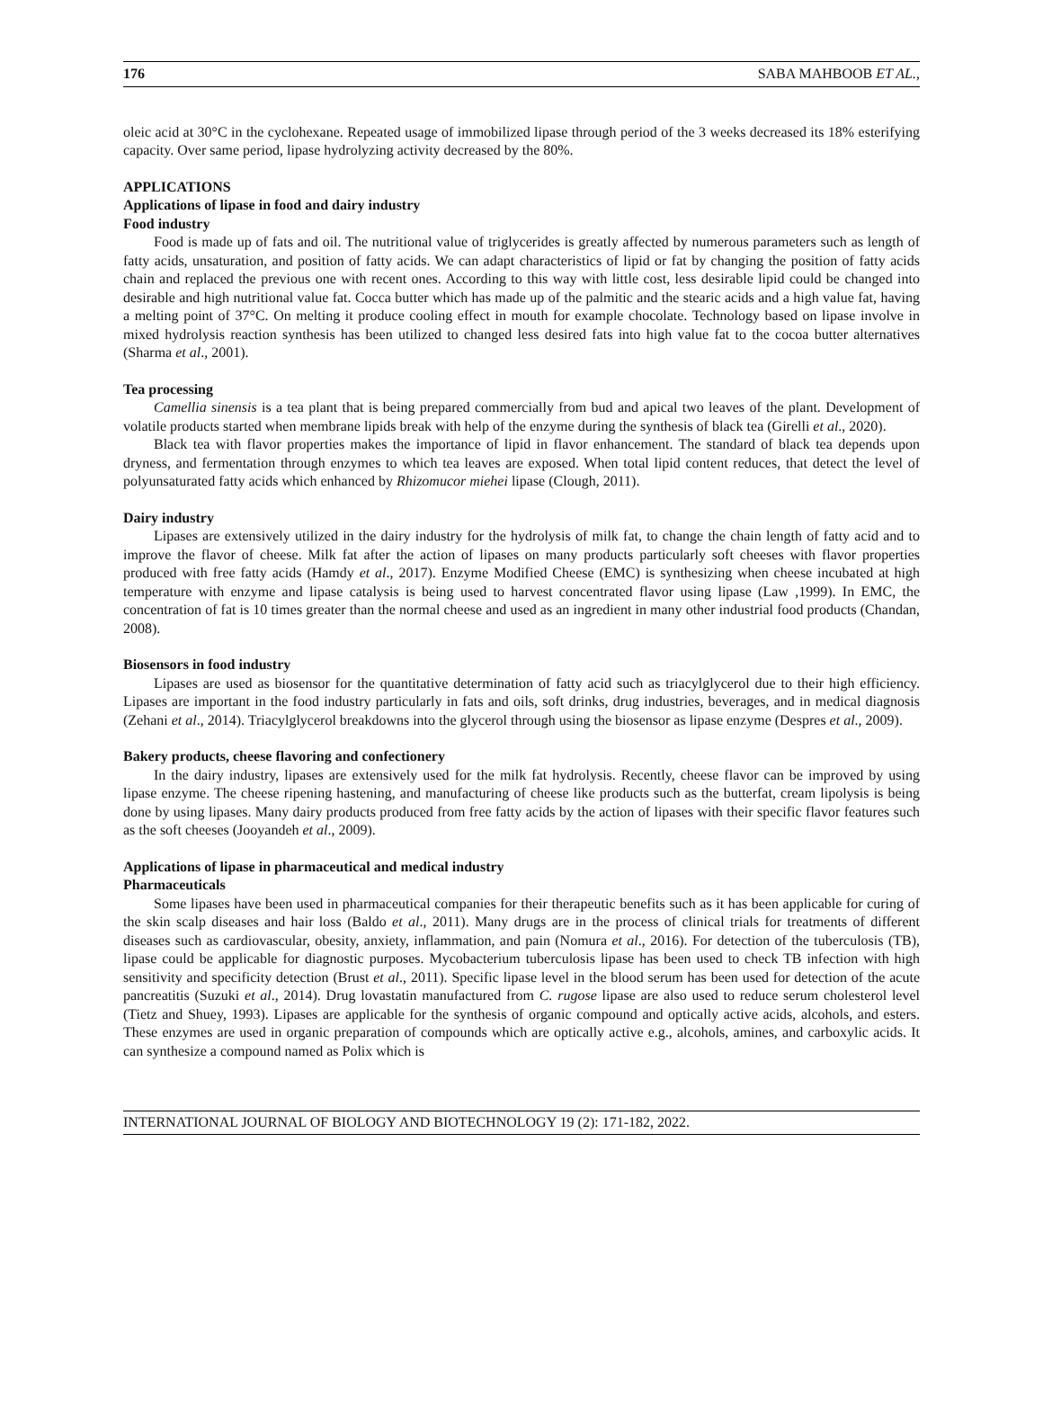176 SABA MAHBOOB ET AL.,
oleic acid at 30°C in the cyclohexane. Repeated usage of immobilized lipase through period of the 3 weeks decreased its 18% esterifying capacity. Over same period, lipase hydrolyzing activity decreased by the 80%.
APPLICATIONS
Applications of lipase in food and dairy industry
Food industry
Food is made up of fats and oil. The nutritional value of triglycerides is greatly affected by numerous parameters such as length of fatty acids, unsaturation, and position of fatty acids. We can adapt characteristics of lipid or fat by changing the position of fatty acids chain and replaced the previous one with recent ones. According to this way with little cost, less desirable lipid could be changed into desirable and high nutritional value fat. Cocca butter which has made up of the palmitic and the stearic acids and a high value fat, having a melting point of 37°C. On melting it produce cooling effect in mouth for example chocolate. Technology based on lipase involve in mixed hydrolysis reaction synthesis has been utilized to changed less desired fats into high value fat to the cocoa butter alternatives (Sharma et al., 2001).
Tea processing
Camellia sinensis is a tea plant that is being prepared commercially from bud and apical two leaves of the plant. Development of volatile products started when membrane lipids break with help of the enzyme during the synthesis of black tea (Girelli et al., 2020).
Black tea with flavor properties makes the importance of lipid in flavor enhancement. The standard of black tea depends upon dryness, and fermentation through enzymes to which tea leaves are exposed. When total lipid content reduces, that detect the level of polyunsaturated fatty acids which enhanced by Rhizomucor miehei lipase (Clough, 2011).
Dairy industry
Lipases are extensively utilized in the dairy industry for the hydrolysis of milk fat, to change the chain length of fatty acid and to improve the flavor of cheese. Milk fat after the action of lipases on many products particularly soft cheeses with flavor properties produced with free fatty acids (Hamdy et al., 2017). Enzyme Modified Cheese (EMC) is synthesizing when cheese incubated at high temperature with enzyme and lipase catalysis is being used to harvest concentrated flavor using lipase (Law ,1999). In EMC, the concentration of fat is 10 times greater than the normal cheese and used as an ingredient in many other industrial food products (Chandan, 2008).
Biosensors in food industry
Lipases are used as biosensor for the quantitative determination of fatty acid such as triacylglycerol due to their high efficiency. Lipases are important in the food industry particularly in fats and oils, soft drinks, drug industries, beverages, and in medical diagnosis (Zehani et al., 2014). Triacylglycerol breakdowns into the glycerol through using the biosensor as lipase enzyme (Despres et al., 2009).
Bakery products, cheese flavoring and confectionery
In the dairy industry, lipases are extensively used for the milk fat hydrolysis. Recently, cheese flavor can be improved by using lipase enzyme. The cheese ripening hastening, and manufacturing of cheese like products such as the butterfat, cream lipolysis is being done by using lipases. Many dairy products produced from free fatty acids by the action of lipases with their specific flavor features such as the soft cheeses (Jooyandeh et al., 2009).
Applications of lipase in pharmaceutical and medical industry
Pharmaceuticals
Some lipases have been used in pharmaceutical companies for their therapeutic benefits such as it has been applicable for curing of the skin scalp diseases and hair loss (Baldo et al., 2011). Many drugs are in the process of clinical trials for treatments of different diseases such as cardiovascular, obesity, anxiety, inflammation, and pain (Nomura et al., 2016). For detection of the tuberculosis (TB), lipase could be applicable for diagnostic purposes. Mycobacterium tuberculosis lipase has been used to check TB infection with high sensitivity and specificity detection (Brust et al., 2011). Specific lipase level in the blood serum has been used for detection of the acute pancreatitis (Suzuki et al., 2014). Drug lovastatin manufactured from C. rugose lipase are also used to reduce serum cholesterol level (Tietz and Shuey, 1993). Lipases are applicable for the synthesis of organic compound and optically active acids, alcohols, and esters. These enzymes are used in organic preparation of compounds which are optically active e.g., alcohols, amines, and carboxylic acids. It can synthesize a compound named as Polix which is
INTERNATIONAL JOURNAL OF BIOLOGY AND BIOTECHNOLOGY 19 (2): 171-182, 2022.